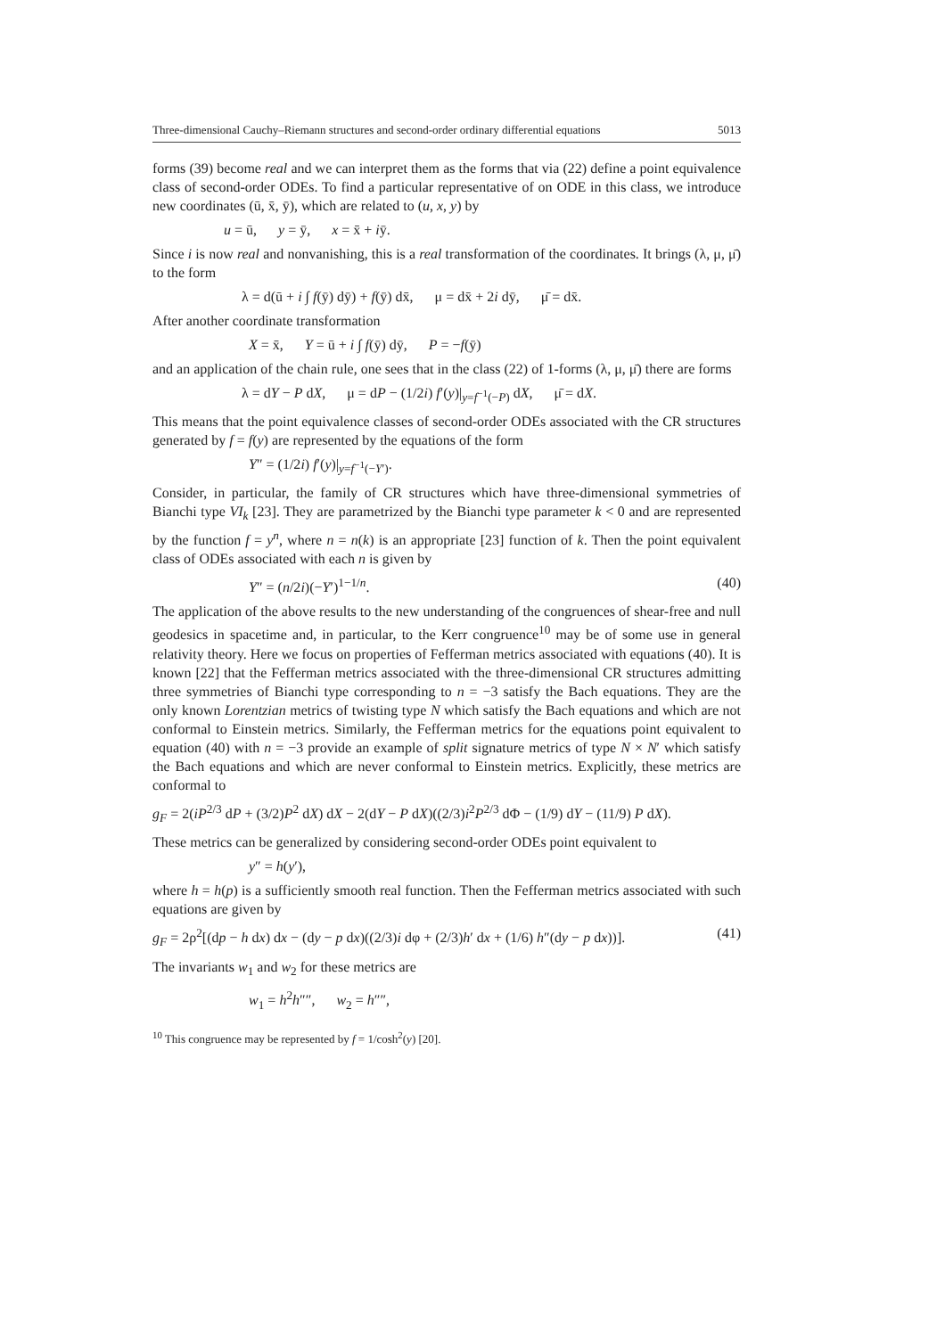Three-dimensional Cauchy–Riemann structures and second-order ordinary differential equations 5013
forms (39) become real and we can interpret them as the forms that via (22) define a point equivalence class of second-order ODEs. To find a particular representative of on ODE in this class, we introduce new coordinates (ū, x̄, ȳ), which are related to (u, x, y) by
u = ū, y = ȳ, x = x̄ + iȳ.
Since i is now real and nonvanishing, this is a real transformation of the coordinates. It brings (λ, μ, μ̄) to the form
λ = d(ū + i ∫ f(ȳ) dȳ) + f(ȳ) dx̄, μ = dx̄ + 2i dȳ, μ̄ = dx̄.
After another coordinate transformation
X = x̄, Y = ū + i ∫ f(ȳ) dȳ, P = −f(ȳ)
and an application of the chain rule, one sees that in the class (22) of 1-forms (λ, μ, μ̄) there are forms
λ = dY − P dX, μ = dP − (1/2i) f′(y)|<sub>y=f<sup>−1</sup>(−P)</sub> dX, μ̄ = dX.
This means that the point equivalence classes of second-order ODEs associated with the CR structures generated by f = f(y) are represented by the equations of the form
Y″ = (1/2i) f′(y)|<sub>y=f<sup>−1</sup>(−Y′)</sub>.
Consider, in particular, the family of CR structures which have three-dimensional symmetries of Bianchi type VI<sub>k</sub> [23]. They are parametrized by the Bianchi type parameter k < 0 and are represented by the function f = y<sup>n</sup>, where n = n(k) is an appropriate [23] function of k. Then the point equivalent class of ODEs associated with each n is given by
Y″ = (n/2i)(−Y′)<sup>1−1/n</sup>. (40)
The application of the above results to the new understanding of the congruences of shear-free and null geodesics in spacetime and, in particular, to the Kerr congruence<sup>10</sup> may be of some use in general relativity theory. Here we focus on properties of Fefferman metrics associated with equations (40). It is known [22] that the Fefferman metrics associated with the three-dimensional CR structures admitting three symmetries of Bianchi type corresponding to n = −3 satisfy the Bach equations. They are the only known Lorentzian metrics of twisting type N which satisfy the Bach equations and which are not conformal to Einstein metrics. Similarly, the Fefferman metrics for the equations point equivalent to equation (40) with n = −3 provide an example of split signature metrics of type N × N′ which satisfy the Bach equations and which are never conformal to Einstein metrics. Explicitly, these metrics are conformal to
g<sub>F</sub> = 2(iP<sup>2/3</sup> dP + (3/2)P<sup>2</sup> dX) dX − 2(dY − P dX)((2/3)i<sup>2</sup>P<sup>2/3</sup> dΦ − (1/9) dY − (11/9) P dX).
These metrics can be generalized by considering second-order ODEs point equivalent to
y″ = h(y′),
where h = h(p) is a sufficiently smooth real function. Then the Fefferman metrics associated with such equations are given by
g<sub>F</sub> = 2ρ<sup>2</sup>[(dp − h dx) dx − (dy − p dx)((2/3)i dφ + (2/3)h′ dx + (1/6) h″(dy − p dx))]. (41)
The invariants w<sub>1</sub> and w<sub>2</sub> for these metrics are
w<sub>1</sub> = h<sup>2</sup>h″″, w<sub>2</sub> = h″″,
<sup>10</sup> This congruence may be represented by f = 1/cosh<sup>2</sup>(y) [20].